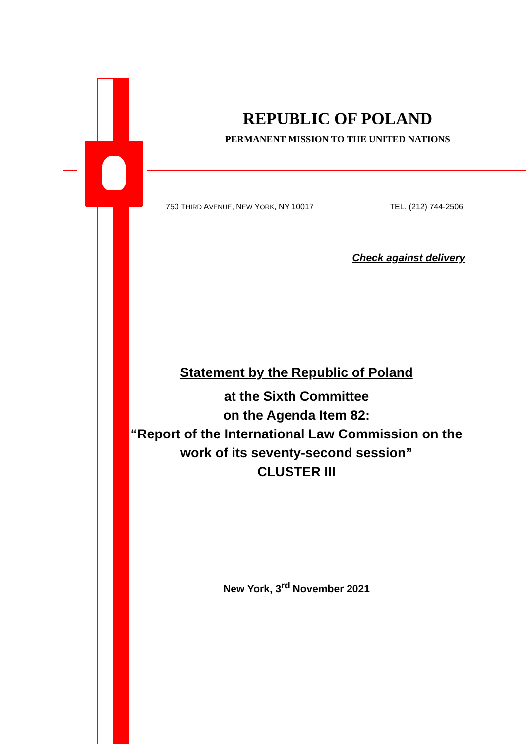REPUBLIC OF POLAND
PERMANENT MISSION TO THE UNITED NATIONS
750 THIRD AVENUE, NEW YORK, NY 10017 TEL. (212) 744-2506
Check against delivery
Statement by the Republic of Poland
at the Sixth Committee
on the Agenda Item 82:
“Report of the International Law Commission on the work of its seventy-second session”
CLUSTER III
New York, 3<sup>rd</sup> November 2021